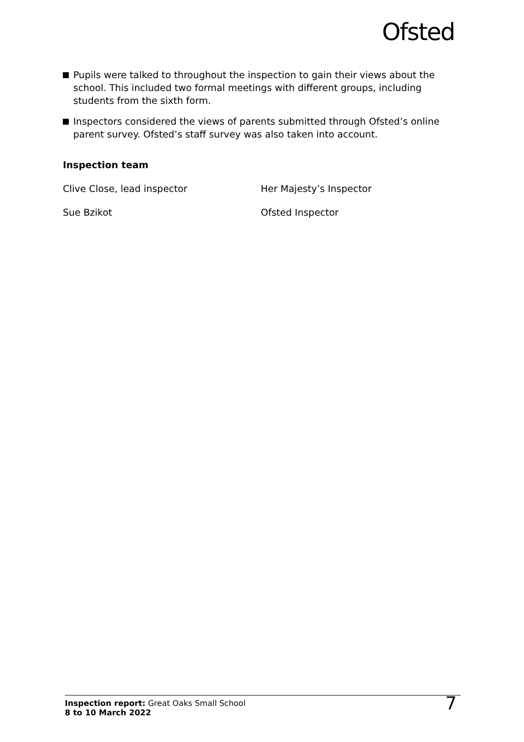Ofsted
Pupils were talked to throughout the inspection to gain their views about the school. This included two formal meetings with different groups, including students from the sixth form.
Inspectors considered the views of parents submitted through Ofsted’s online parent survey. Ofsted’s staff survey was also taken into account.
Inspection team
Clive Close, lead inspector Her Majesty’s Inspector
Sue Bzikot Ofsted Inspector
Inspection report: Great Oaks Small School
8 to 10 March 2022
7